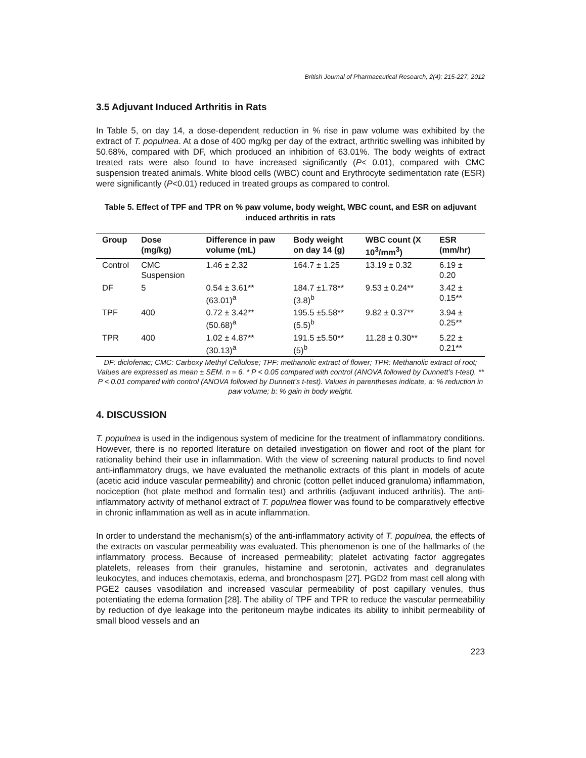British Journal of Pharmaceutical Research, 2(4): 215-227, 2012
3.5 Adjuvant Induced Arthritis in Rats
In Table 5, on day 14, a dose-dependent reduction in % rise in paw volume was exhibited by the extract of T. populnea. At a dose of 400 mg/kg per day of the extract, arthritic swelling was inhibited by 50.68%, compared with DF, which produced an inhibition of 63.01%. The body weights of extract treated rats were also found to have increased significantly (P< 0.01), compared with CMC suspension treated animals. White blood cells (WBC) count and Erythrocyte sedimentation rate (ESR) were significantly (P<0.01) reduced in treated groups as compared to control.
Table 5. Effect of TPF and TPR on % paw volume, body weight, WBC count, and ESR on adjuvant induced arthritis in rats
| Group | Dose (mg/kg) | Difference in paw volume (mL) | Body weight on day 14 (g) | WBC count (X 10<sup>3</sup>/mm<sup>3</sup>) | ESR (mm/hr) |
| --- | --- | --- | --- | --- | --- |
| Control | CMC Suspension | 1.46 ± 2.32 | 164.7 ± 1.25 | 13.19 ± 0.32 | 6.19 ± 0.20 |
| DF | 5 | 0.54 ± 3.61** (63.01)<sup>a</sup> | 184.7 ±1.78** (3.8)<sup>b</sup> | 9.53 ± 0.24** | 3.42 ± 0.15** |
| TPF | 400 | 0.72 ± 3.42** (50.68)<sup>a</sup> | 195.5 ±5.58** (5.5)<sup>b</sup> | 9.82 ± 0.37** | 3.94 ± 0.25** |
| TPR | 400 | 1.02 ± 4.87** (30.13)<sup>a</sup> | 191.5 ±5.50** (5)<sup>b</sup> | 11.28 ± 0.30** | 5.22 ± 0.21** |
DF: diclofenac; CMC: Carboxy Methyl Cellulose; TPF: methanolic extract of flower; TPR: Methanolic extract of root; Values are expressed as mean ± SEM. n = 6. * P < 0.05 compared with control (ANOVA followed by Dunnett’s t-test). ** P < 0.01 compared with control (ANOVA followed by Dunnett’s t-test). Values in parentheses indicate, a: % reduction in paw volume; b: % gain in body weight.
4. DISCUSSION
T. populnea is used in the indigenous system of medicine for the treatment of inflammatory conditions. However, there is no reported literature on detailed investigation on flower and root of the plant for rationality behind their use in inflammation. With the view of screening natural products to find novel anti-inflammatory drugs, we have evaluated the methanolic extracts of this plant in models of acute (acetic acid induce vascular permeability) and chronic (cotton pellet induced granuloma) inflammation, nociception (hot plate method and formalin test) and arthritis (adjuvant induced arthritis). The anti-inflammatory activity of methanol extract of T. populnea flower was found to be comparatively effective in chronic inflammation as well as in acute inflammation.
In order to understand the mechanism(s) of the anti-inflammatory activity of T. populnea, the effects of the extracts on vascular permeability was evaluated. This phenomenon is one of the hallmarks of the inflammatory process. Because of increased permeability; platelet activating factor aggregates platelets, releases from their granules, histamine and serotonin, activates and degranulates leukocytes, and induces chemotaxis, edema, and bronchospasm [27]. PGD2 from mast cell along with PGE2 causes vasodilation and increased vascular permeability of post capillary venules, thus potentiating the edema formation [28]. The ability of TPF and TPR to reduce the vascular permeability by reduction of dye leakage into the peritoneum maybe indicates its ability to inhibit permeability of small blood vessels and an
223